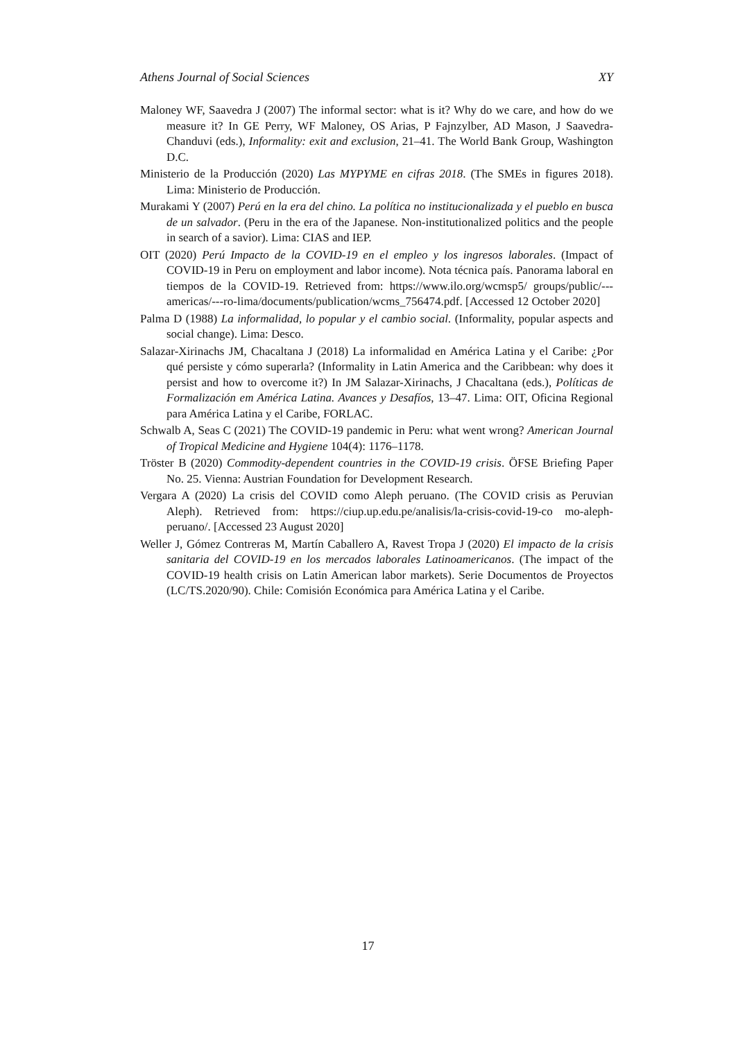Athens Journal of Social Sciences XY
Maloney WF, Saavedra J (2007) The informal sector: what is it? Why do we care, and how do we measure it? In GE Perry, WF Maloney, OS Arias, P Fajnzylber, AD Mason, J Saavedra-Chanduvi (eds.), Informality: exit and exclusion, 21–41. The World Bank Group, Washington D.C.
Ministerio de la Producción (2020) Las MYPYME en cifras 2018. (The SMEs in figures 2018). Lima: Ministerio de Producción.
Murakami Y (2007) Perú en la era del chino. La política no institucionalizada y el pueblo en busca de un salvador. (Peru in the era of the Japanese. Non-institutionalized politics and the people in search of a savior). Lima: CIAS and IEP.
OIT (2020) Perú Impacto de la COVID-19 en el empleo y los ingresos laborales. (Impact of COVID-19 in Peru on employment and labor income). Nota técnica país. Panorama laboral en tiempos de la COVID-19. Retrieved from: https://www.ilo.org/wcmsp5/ groups/public/---americas/---ro-lima/documents/publication/wcms_756474.pdf. [Accessed 12 October 2020]
Palma D (1988) La informalidad, lo popular y el cambio social. (Informality, popular aspects and social change). Lima: Desco.
Salazar-Xirinachs JM, Chacaltana J (2018) La informalidad en América Latina y el Caribe: ¿Por qué persiste y cómo superarla? (Informality in Latin America and the Caribbean: why does it persist and how to overcome it?) In JM Salazar-Xirinachs, J Chacaltana (eds.), Políticas de Formalización em América Latina. Avances y Desafíos, 13–47. Lima: OIT, Oficina Regional para América Latina y el Caribe, FORLAC.
Schwalb A, Seas C (2021) The COVID-19 pandemic in Peru: what went wrong? American Journal of Tropical Medicine and Hygiene 104(4): 1176–1178.
Tröster B (2020) Commodity-dependent countries in the COVID-19 crisis. ÖFSE Briefing Paper No. 25. Vienna: Austrian Foundation for Development Research.
Vergara A (2020) La crisis del COVID como Aleph peruano. (The COVID crisis as Peruvian Aleph). Retrieved from: https://ciup.up.edu.pe/analisis/la-crisis-covid-19-co mo-aleph-peruano/. [Accessed 23 August 2020]
Weller J, Gómez Contreras M, Martín Caballero A, Ravest Tropa J (2020) El impacto de la crisis sanitaria del COVID-19 en los mercados laborales Latinoamericanos. (The impact of the COVID-19 health crisis on Latin American labor markets). Serie Documentos de Proyectos (LC/TS.2020/90). Chile: Comisión Económica para América Latina y el Caribe.
17